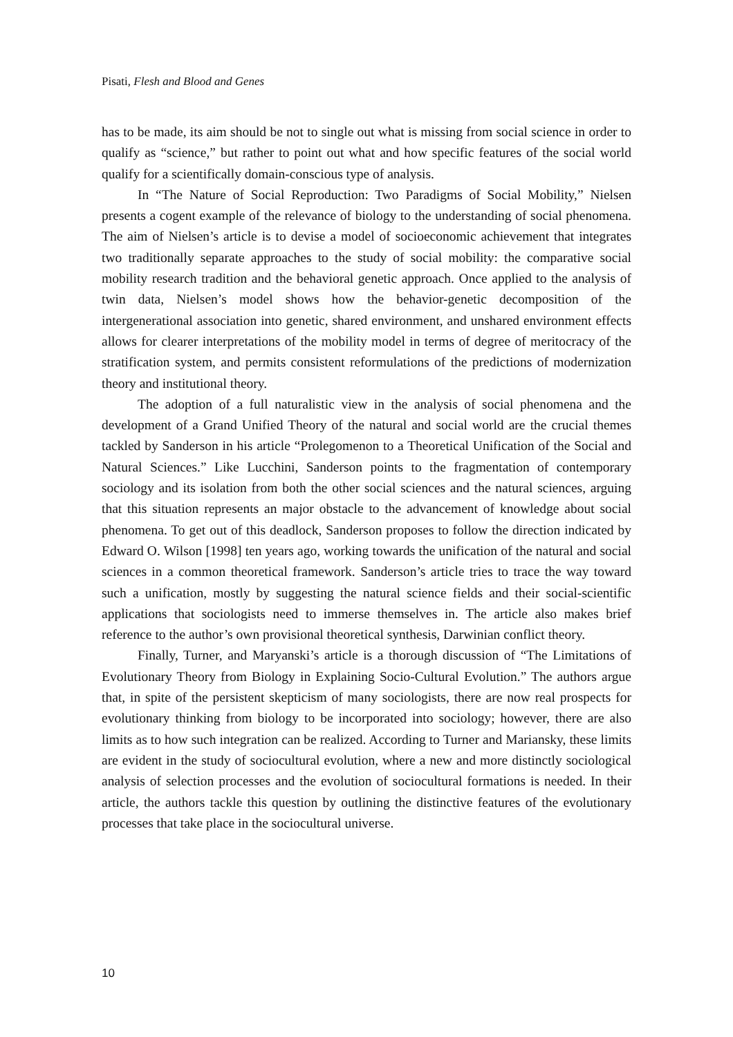Pisati, Flesh and Blood and Genes
has to be made, its aim should be not to single out what is missing from social science in order to qualify as “science,” but rather to point out what and how specific features of the social world qualify for a scientifically domain-conscious type of analysis.
In “The Nature of Social Reproduction: Two Paradigms of Social Mobility,” Nielsen presents a cogent example of the relevance of biology to the understanding of social phenomena. The aim of Nielsen’s article is to devise a model of socioeconomic achievement that integrates two traditionally separate approaches to the study of social mobility: the comparative social mobility research tradition and the behavioral genetic approach. Once applied to the analysis of twin data, Nielsen’s model shows how the behavior-genetic decomposition of the intergenerational association into genetic, shared environment, and unshared environment effects allows for clearer interpretations of the mobility model in terms of degree of meritocracy of the stratification system, and permits consistent reformulations of the predictions of modernization theory and institutional theory.
The adoption of a full naturalistic view in the analysis of social phenomena and the development of a Grand Unified Theory of the natural and social world are the crucial themes tackled by Sanderson in his article “Prolegomenon to a Theoretical Unification of the Social and Natural Sciences.” Like Lucchini, Sanderson points to the fragmentation of contemporary sociology and its isolation from both the other social sciences and the natural sciences, arguing that this situation represents an major obstacle to the advancement of knowledge about social phenomena. To get out of this deadlock, Sanderson proposes to follow the direction indicated by Edward O. Wilson [1998] ten years ago, working towards the unification of the natural and social sciences in a common theoretical framework. Sanderson’s article tries to trace the way toward such a unification, mostly by suggesting the natural science fields and their social-scientific applications that sociologists need to immerse themselves in. The article also makes brief reference to the author’s own provisional theoretical synthesis, Darwinian conflict theory.
Finally, Turner, and Maryanski’s article is a thorough discussion of “The Limitations of Evolutionary Theory from Biology in Explaining Socio-Cultural Evolution.” The authors argue that, in spite of the persistent skepticism of many sociologists, there are now real prospects for evolutionary thinking from biology to be incorporated into sociology; however, there are also limits as to how such integration can be realized. According to Turner and Mariansky, these limits are evident in the study of sociocultural evolution, where a new and more distinctly sociological analysis of selection processes and the evolution of sociocultural formations is needed. In their article, the authors tackle this question by outlining the distinctive features of the evolutionary processes that take place in the sociocultural universe.
10